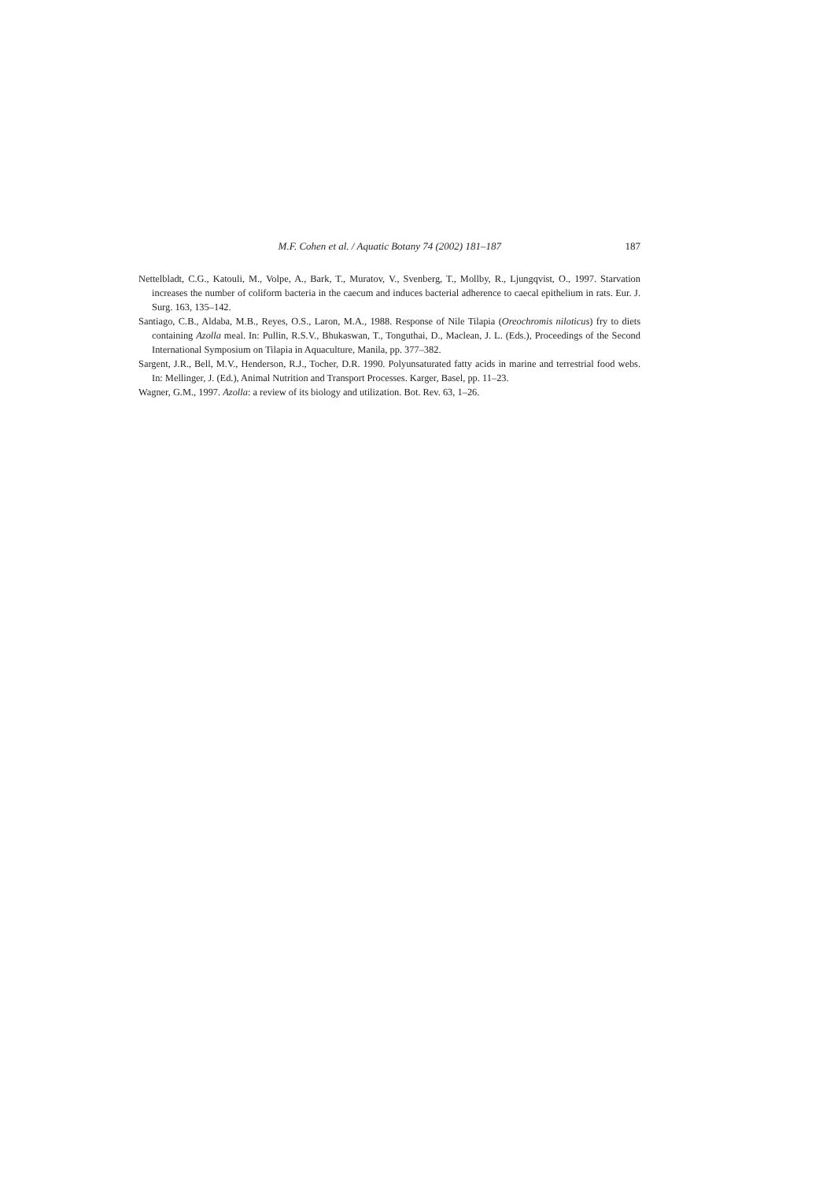M.F. Cohen et al. / Aquatic Botany 74 (2002) 181–187 187
Nettelbladt, C.G., Katouli, M., Volpe, A., Bark, T., Muratov, V., Svenberg, T., Mollby, R., Ljungqvist, O., 1997. Starvation increases the number of coliform bacteria in the caecum and induces bacterial adherence to caecal epithelium in rats. Eur. J. Surg. 163, 135–142.
Santiago, C.B., Aldaba, M.B., Reyes, O.S., Laron, M.A., 1988. Response of Nile Tilapia (Oreochromis niloticus) fry to diets containing Azolla meal. In: Pullin, R.S.V., Bhukaswan, T., Tonguthai, D., Maclean, J. L. (Eds.), Proceedings of the Second International Symposium on Tilapia in Aquaculture, Manila, pp. 377–382.
Sargent, J.R., Bell, M.V., Henderson, R.J., Tocher, D.R. 1990. Polyunsaturated fatty acids in marine and terrestrial food webs. In: Mellinger, J. (Ed.), Animal Nutrition and Transport Processes. Karger, Basel, pp. 11–23.
Wagner, G.M., 1997. Azolla: a review of its biology and utilization. Bot. Rev. 63, 1–26.